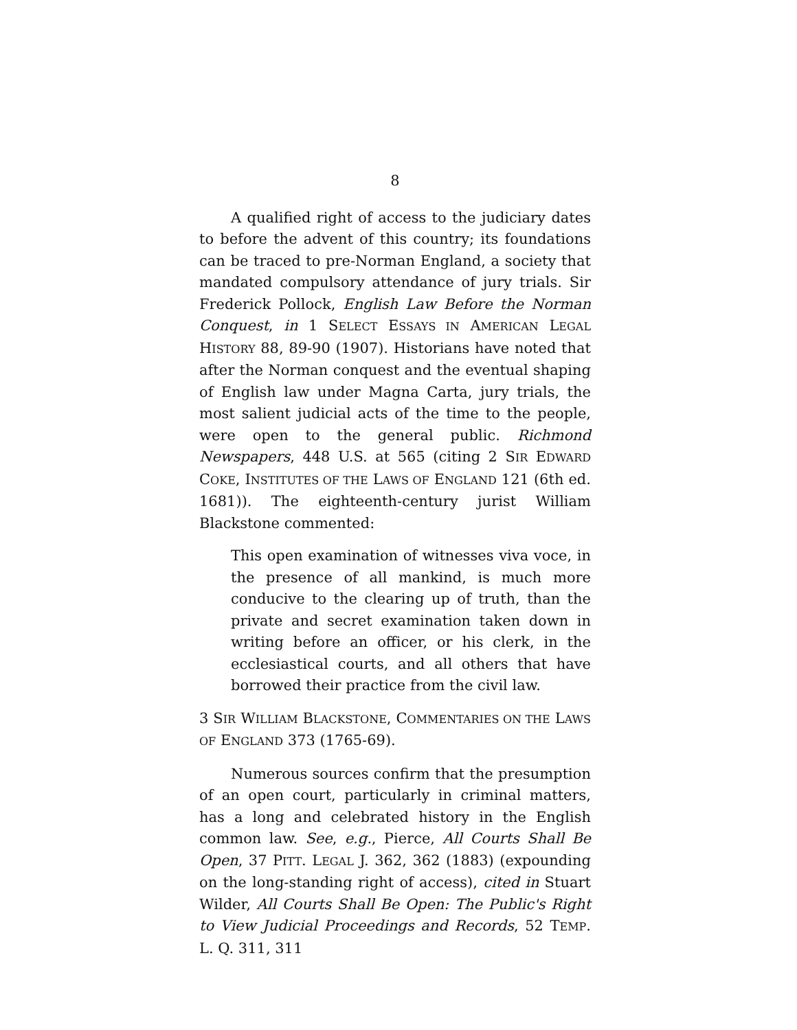8
A qualified right of access to the judiciary dates to before the advent of this country; its foundations can be traced to pre-Norman England, a society that mandated compulsory attendance of jury trials. Sir Frederick Pollock, English Law Before the Norman Conquest, in 1 SELECT ESSAYS IN AMERICAN LEGAL HISTORY 88, 89-90 (1907). Historians have noted that after the Norman conquest and the eventual shaping of English law under Magna Carta, jury trials, the most salient judicial acts of the time to the people, were open to the general public. Richmond Newspapers, 448 U.S. at 565 (citing 2 SIR EDWARD COKE, INSTITUTES OF THE LAWS OF ENGLAND 121 (6th ed. 1681)). The eighteenth-century jurist William Blackstone commented:
This open examination of witnesses viva voce, in the presence of all mankind, is much more conducive to the clearing up of truth, than the private and secret examination taken down in writing before an officer, or his clerk, in the ecclesiastical courts, and all others that have borrowed their practice from the civil law.
3 SIR WILLIAM BLACKSTONE, COMMENTARIES ON THE LAWS OF ENGLAND 373 (1765-69).
Numerous sources confirm that the presumption of an open court, particularly in criminal matters, has a long and celebrated history in the English common law. See, e.g., Pierce, All Courts Shall Be Open, 37 PITT. LEGAL J. 362, 362 (1883) (expounding on the long-standing right of access), cited in Stuart Wilder, All Courts Shall Be Open: The Public's Right to View Judicial Proceedings and Records, 52 TEMP. L. Q. 311, 311